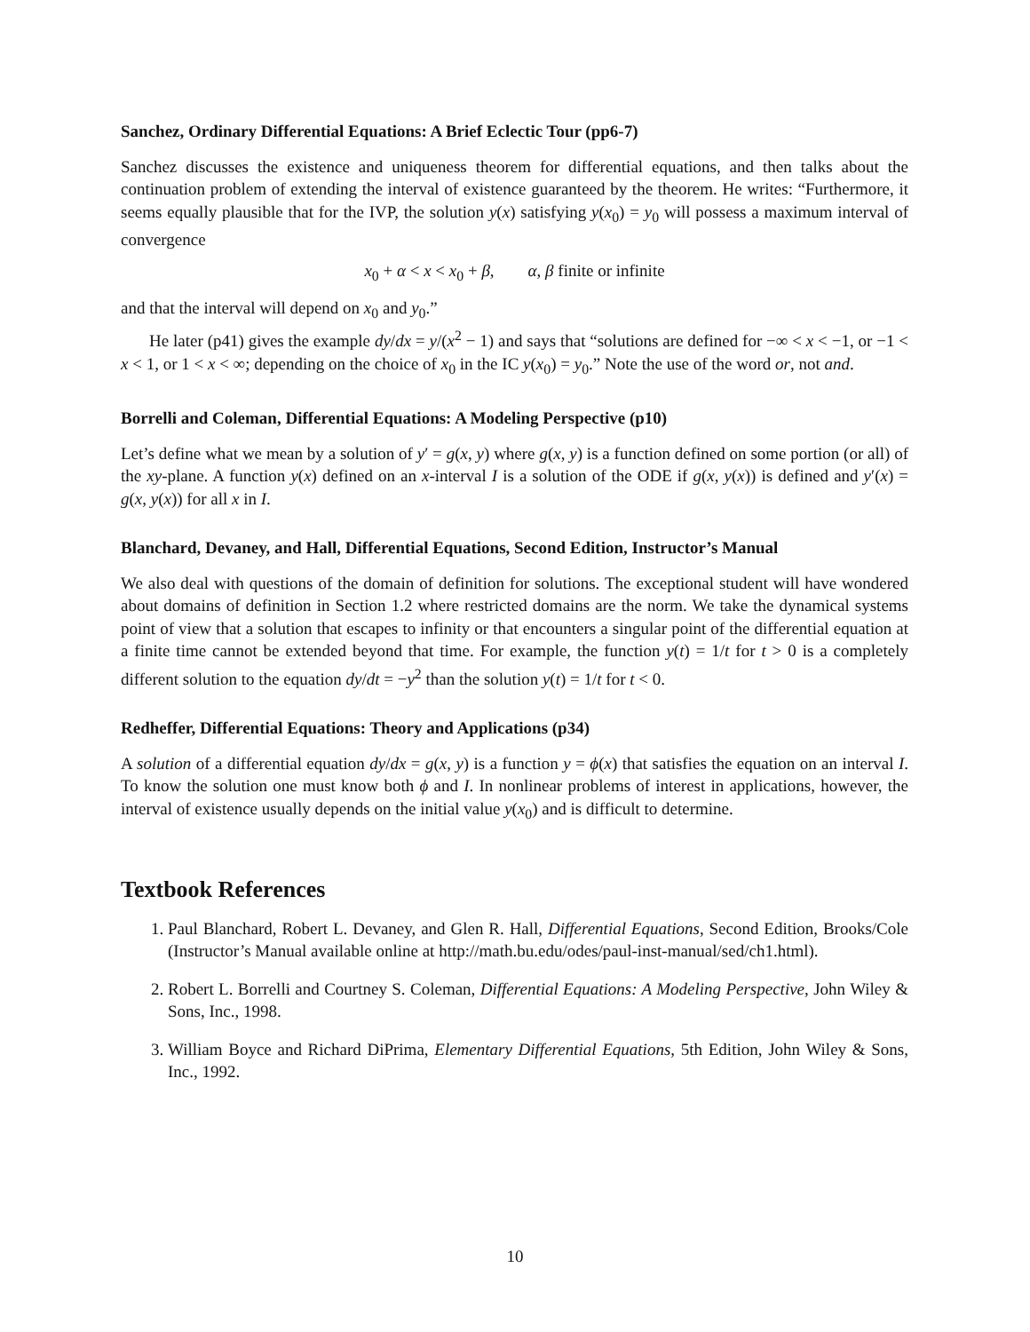Sanchez, Ordinary Differential Equations: A Brief Eclectic Tour (pp6-7)
Sanchez discusses the existence and uniqueness theorem for differential equations, and then talks about the continuation problem of extending the interval of existence guaranteed by the theorem. He writes: “Furthermore, it seems equally plausible that for the IVP, the solution y(x) satisfying y(x<sub>0</sub>) = y<sub>0</sub> will possess a maximum interval of convergence
x<sub>0</sub> + α < x < x<sub>0</sub> + β, α, β finite or infinite
and that the interval will depend on x<sub>0</sub> and y<sub>0</sub>.”
He later (p41) gives the example dy/dx = y/(x<sup>2</sup> − 1) and says that “solutions are defined for −∞ < x < −1, or −1 < x < 1, or 1 < x < ∞; depending on the choice of x<sub>0</sub> in the IC y(x<sub>0</sub>) = y<sub>0</sub>.” Note the use of the word or, not and.
Borrelli and Coleman, Differential Equations: A Modeling Perspective (p10)
Let’s define what we mean by a solution of y′ = g(x, y) where g(x, y) is a function defined on some portion (or all) of the xy-plane. A function y(x) defined on an x-interval I is a solution of the ODE if g(x, y(x)) is defined and y′(x) = g(x, y(x)) for all x in I.
Blanchard, Devaney, and Hall, Differential Equations, Second Edition, Instructor’s Manual
We also deal with questions of the domain of definition for solutions. The exceptional student will have wondered about domains of definition in Section 1.2 where restricted domains are the norm. We take the dynamical systems point of view that a solution that escapes to infinity or that encounters a singular point of the differential equation at a finite time cannot be extended beyond that time. For example, the function y(t) = 1/t for t > 0 is a completely different solution to the equation dy/dt = −y<sup>2</sup> than the solution y(t) = 1/t for t < 0.
Redheffer, Differential Equations: Theory and Applications (p34)
A solution of a differential equation dy/dx = g(x, y) is a function y = ϕ(x) that satisfies the equation on an interval I. To know the solution one must know both ϕ and I. In nonlinear problems of interest in applications, however, the interval of existence usually depends on the initial value y(x<sub>0</sub>) and is difficult to determine.
Textbook References
1. Paul Blanchard, Robert L. Devaney, and Glen R. Hall, Differential Equations, Second Edition, Brooks/Cole (Instructor’s Manual available online at http://math.bu.edu/odes/paul-inst-manual/sed/ch1.html).
2. Robert L. Borrelli and Courtney S. Coleman, Differential Equations: A Modeling Perspective, John Wiley & Sons, Inc., 1998.
3. William Boyce and Richard DiPrima, Elementary Differential Equations, 5th Edition, John Wiley & Sons, Inc., 1992.
10